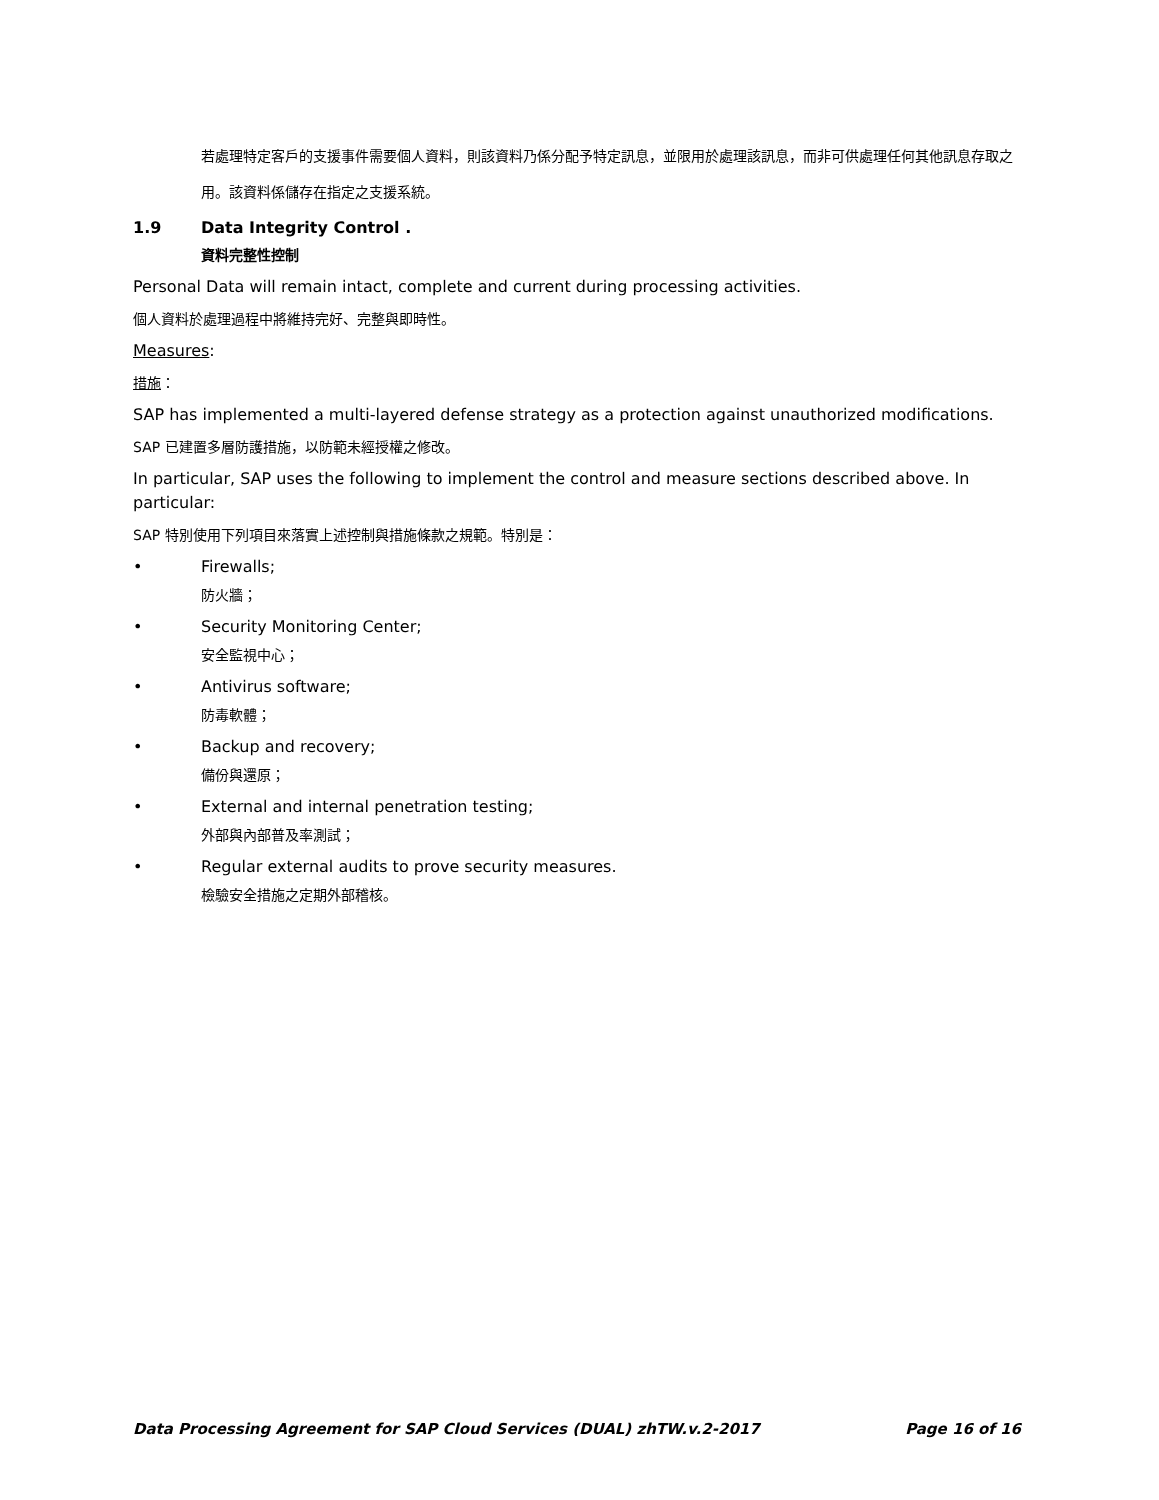若處理特定客戶的支援事件需要個人資料，則該資料乃係分配予特定訊息，並限用於處理該訊息，而非可供處理任何其他訊息存取之用。該資料係儲存在指定之支援系統。
1.9 Data Integrity Control .
資料完整性控制
Personal Data will remain intact, complete and current during processing activities.
個人資料於處理過程中將維持完好、完整與即時性。
Measures:
措施：
SAP has implemented a multi-layered defense strategy as a protection against unauthorized modifications.
SAP 已建置多層防護措施，以防範未經授權之修改。
In particular, SAP uses the following to implement the control and measure sections described above. In particular:
SAP 特別使用下列項目來落實上述控制與措施條款之規範。特別是：
• Firewalls;
防火牆；
• Security Monitoring Center;
安全監視中心；
• Antivirus software;
防毒軟體；
• Backup and recovery;
備份與還原；
• External and internal penetration testing;
外部與內部普及率測試；
• Regular external audits to prove security measures.
檢驗安全措施之定期外部稽核。
Data Processing Agreement for SAP Cloud Services (DUAL) zhTW.v.2-2017 Page 16 of 16